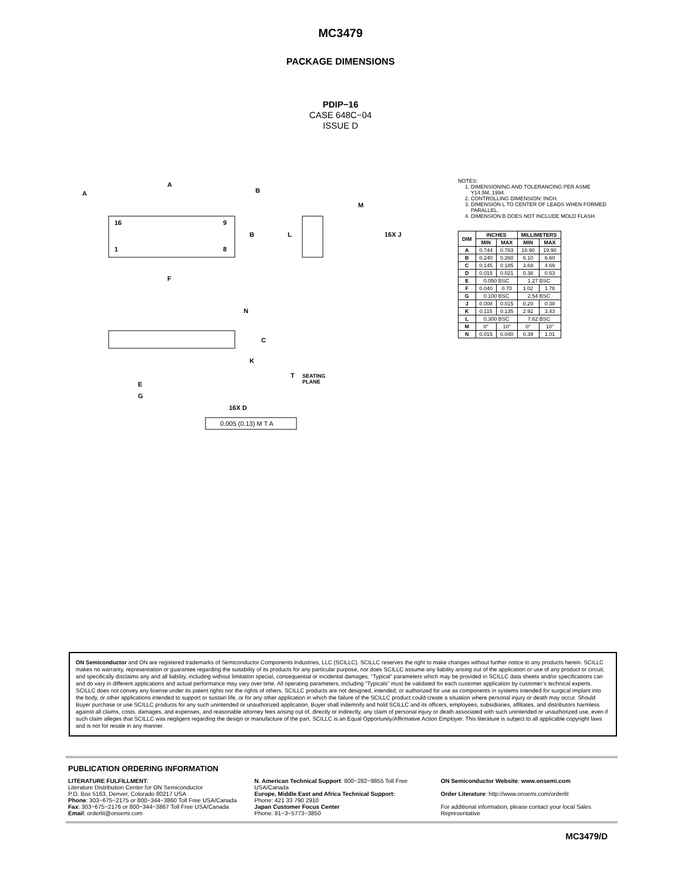MC3479
PACKAGE DIMENSIONS
PDIP−16
CASE 648C−04
ISSUE D
A
A
B
16
9
1
8
F
B
L
M
16X J
N
C
K
E
G
16X D
T
SEATING
PLANE
0.005 (0.13) M T A
NOTES:
1. DIMENSIONING AND TOLERANCING PER ASME Y14.5M, 1994.
2. CONTROLLING DIMENSION: INCH.
3. DIMENSION L TO CENTER OF LEADS WHEN FORMED PARALLEL.
4. DIMENSION B DOES NOT INCLUDE MOLD FLASH.
| DIM | INCHES | | MILLIMETERS | |
| --- | --- | --- | --- | --- |
| | MIN | MAX | MIN | MAX |
| A | 0.744 | 0.783 | 18.90 | 19.90 |
| B | 0.240 | 0.260 | 6.10 | 6.60 |
| C | 0.145 | 0.185 | 3.69 | 4.69 |
| D | 0.015 | 0.021 | 0.38 | 0.53 |
| E | 0.050 BSC | | 1.27 BSC | |
| F | 0.040 | 0.70 | 1.02 | 1.78 |
| G | 0.100 BSC | | 2.54 BSC | |
| J | 0.008 | 0.015 | 0.20 | 0.38 |
| K | 0.115 | 0.135 | 2.92 | 3.43 |
| L | 0.300 BSC | | 7.62 BSC | |
| M | 0° | 10° | 0° | 10° |
| N | 0.015 | 0.040 | 0.39 | 1.01 |
ON Semiconductor and ON are registered trademarks of Semiconductor Components Industries, LLC (SCILLC). SCILLC reserves the right to make changes without further notice to any products herein. SCILLC makes no warranty, representation or guarantee regarding the suitability of its products for any particular purpose, nor does SCILLC assume any liability arising out of the application or use of any product or circuit, and specifically disclaims any and all liability, including without limitation special, consequential or incidental damages. “Typical” parameters which may be provided in SCILLC data sheets and/or specifications can and do vary in different applications and actual performance may vary over time. All operating parameters, including “Typicals” must be validated for each customer application by customer’s technical experts. SCILLC does not convey any license under its patent rights nor the rights of others. SCILLC products are not designed, intended, or authorized for use as components in systems intended for surgical implant into the body, or other applications intended to support or sustain life, or for any other application in which the failure of the SCILLC product could create a situation where personal injury or death may occur. Should Buyer purchase or use SCILLC products for any such unintended or unauthorized application, Buyer shall indemnify and hold SCILLC and its officers, employees, subsidiaries, affiliates, and distributors harmless against all claims, costs, damages, and expenses, and reasonable attorney fees arising out of, directly or indirectly, any claim of personal injury or death associated with such unintended or unauthorized use, even if such claim alleges that SCILLC was negligent regarding the design or manufacture of the part. SCILLC is an Equal Opportunity/Affirmative Action Employer. This literature is subject to all applicable copyright laws and is not for resale in any manner.
PUBLICATION ORDERING INFORMATION
LITERATURE FULFILLMENT:
Literature Distribution Center for ON Semiconductor
P.O. Box 5163, Denver, Colorado 80217 USA
Phone: 303−675−2175 or 800−344−3860 Toll Free USA/Canada
Fax: 303−675−2176 or 800−344−3867 Toll Free USA/Canada
Email: orderlit@onsemi.com
N. American Technical Support: 800−282−9855 Toll Free USA/Canada
Europe, Middle East and Africa Technical Support:
Phone: 421 33 790 2910
Japan Customer Focus Center
Phone: 81−3−5773−3850
ON Semiconductor Website: www.onsemi.com
Order Literature: http://www.onsemi.com/orderlit
For additional information, please contact your local Sales Representative
MC3479/D